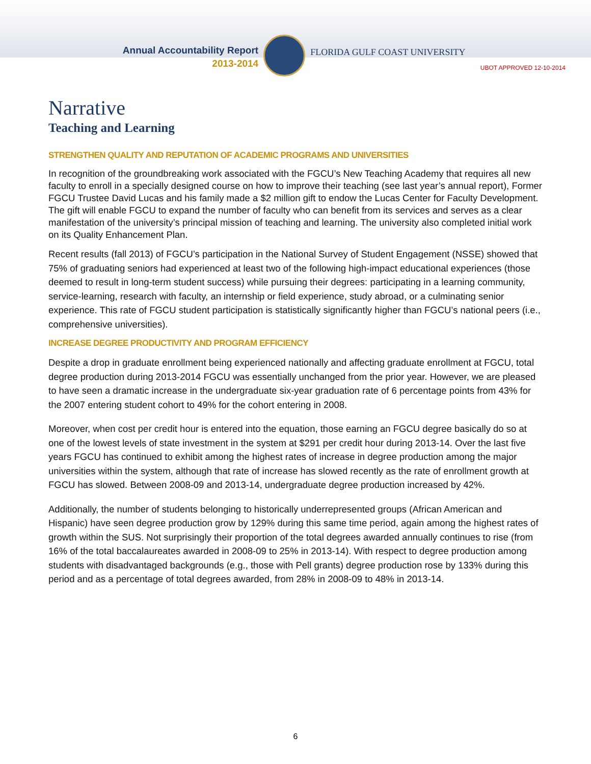Annual Accountability Report
2013-2014
FLORIDA GULF COAST UNIVERSITY
UBOT APPROVED 12-10-2014
Narrative
Teaching and Learning
STRENGTHEN QUALITY AND REPUTATION OF ACADEMIC PROGRAMS AND UNIVERSITIES
In recognition of the groundbreaking work associated with the FGCU’s New Teaching Academy that requires all new faculty to enroll in a specially designed course on how to improve their teaching (see last year’s annual report), Former FGCU Trustee David Lucas and his family made a $2 million gift to endow the Lucas Center for Faculty Development. The gift will enable FGCU to expand the number of faculty who can benefit from its services and serves as a clear manifestation of the university’s principal mission of teaching and learning. The university also completed initial work on its Quality Enhancement Plan.
Recent results (fall 2013) of FGCU’s participation in the National Survey of Student Engagement (NSSE) showed that 75% of graduating seniors had experienced at least two of the following high-impact educational experiences (those deemed to result in long-term student success) while pursuing their degrees: participating in a learning community, service-learning, research with faculty, an internship or field experience, study abroad, or a culminating senior experience. This rate of FGCU student participation is statistically significantly higher than FGCU’s national peers (i.e., comprehensive universities).
INCREASE DEGREE PRODUCTIVITY AND PROGRAM EFFICIENCY
Despite a drop in graduate enrollment being experienced nationally and affecting graduate enrollment at FGCU, total degree production during 2013-2014 FGCU was essentially unchanged from the prior year. However, we are pleased to have seen a dramatic increase in the undergraduate six-year graduation rate of 6 percentage points from 43% for the 2007 entering student cohort to 49% for the cohort entering in 2008.
Moreover, when cost per credit hour is entered into the equation, those earning an FGCU degree basically do so at one of the lowest levels of state investment in the system at $291 per credit hour during 2013-14. Over the last five years FGCU has continued to exhibit among the highest rates of increase in degree production among the major universities within the system, although that rate of increase has slowed recently as the rate of enrollment growth at FGCU has slowed. Between 2008-09 and 2013-14, undergraduate degree production increased by 42%.
Additionally, the number of students belonging to historically underrepresented groups (African American and Hispanic) have seen degree production grow by 129% during this same time period, again among the highest rates of growth within the SUS. Not surprisingly their proportion of the total degrees awarded annually continues to rise (from 16% of the total baccalaureates awarded in 2008-09 to 25% in 2013-14). With respect to degree production among students with disadvantaged backgrounds (e.g., those with Pell grants) degree production rose by 133% during this period and as a percentage of total degrees awarded, from 28% in 2008-09 to 48% in 2013-14.
6